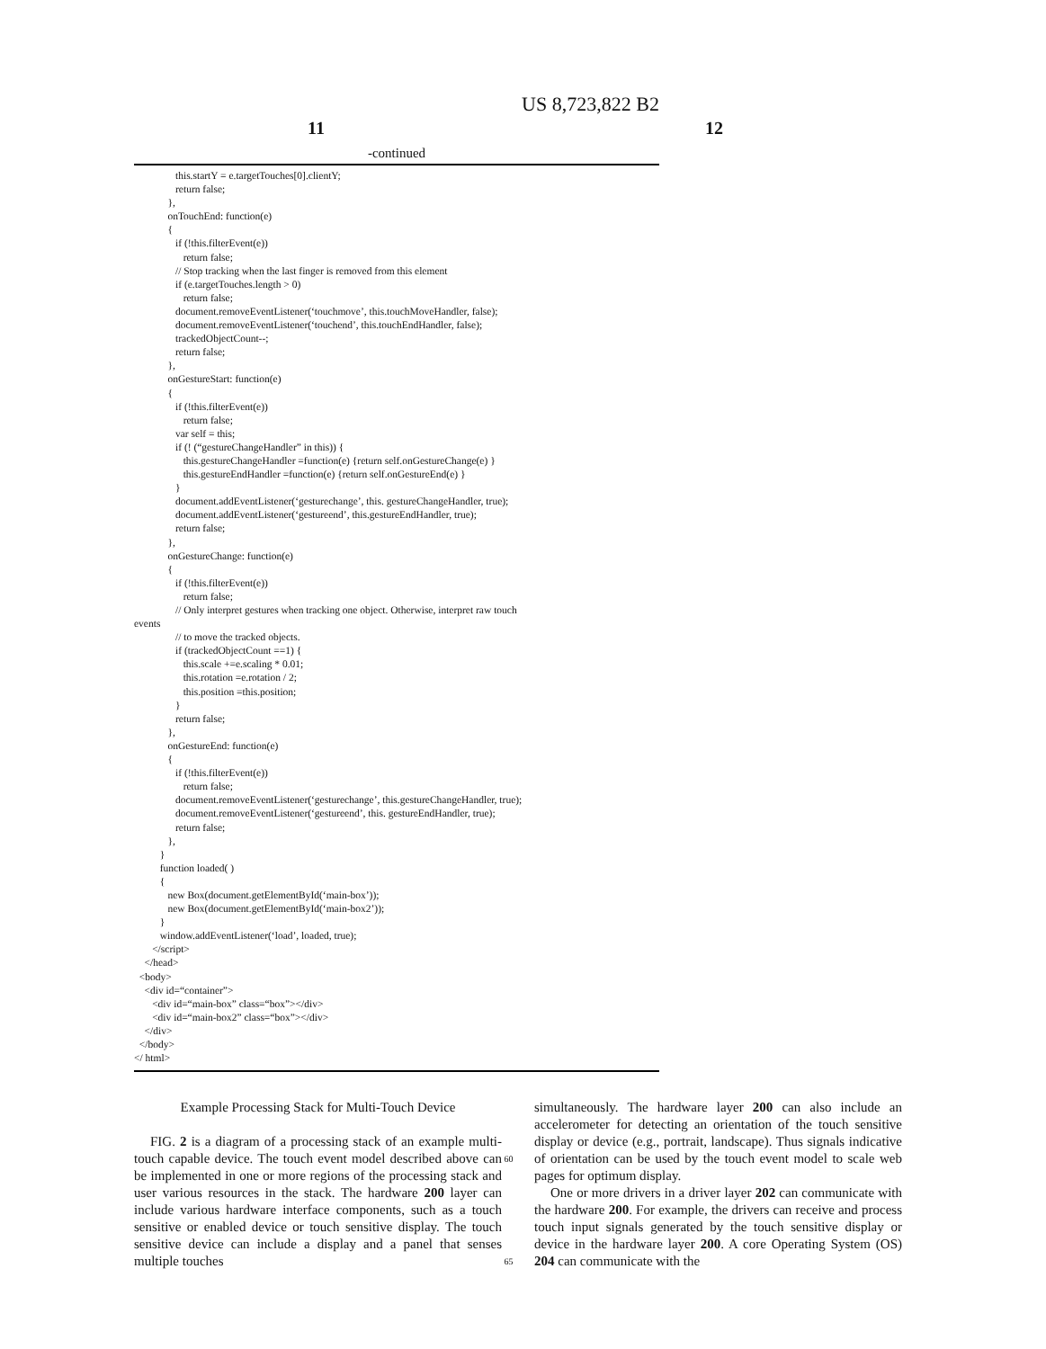US 8,723,822 B2
11 12
-continued
                this.startY = e.targetTouches[0].clientY;
                return false;
             },
             onTouchEnd: function(e)
             {
                if (!this.filterEvent(e))
                   return false;
                // Stop tracking when the last finger is removed from this element
                if (e.targetTouches.length > 0)
                   return false;
                document.removeEventListener(‘touchmove’, this.touchMoveHandler, false);
                document.removeEventListener(‘touchend’, this.touchEndHandler, false);
                trackedObjectCount--;
                return false;
             },
             onGestureStart: function(e)
             {
                if (!this.filterEvent(e))
                   return false;
                var self = this;
                if (! (“gestureChangeHandler” in this)) {
                   this.gestureChangeHandler =function(e) {return self.onGestureChange(e) }
                   this.gestureEndHandler =function(e) {return self.onGestureEnd(e) }
                }
                document.addEventListener(‘gesturechange’, this. gestureChangeHandler, true);
                document.addEventListener(‘gestureend’, this.gestureEndHandler, true);
                return false;
             },
             onGestureChange: function(e)
             {
                if (!this.filterEvent(e))
                   return false;
                // Only interpret gestures when tracking one object. Otherwise, interpret raw touch
events
                // to move the tracked objects.
                if (trackedObjectCount ==1) {
                   this.scale +=e.scaling * 0.01;
                   this.rotation =e.rotation / 2;
                   this.position =this.position;
                }
                return false;
             },
             onGestureEnd: function(e)
             {
                if (!this.filterEvent(e))
                   return false;
                document.removeEventListener(‘gesturechange’, this.gestureChangeHandler, true);
                document.removeEventListener(‘gestureend’, this. gestureEndHandler, true);
                return false;
             },
          }
          function loaded( )
          {
             new Box(document.getElementById(‘main-box’));
             new Box(document.getElementById(‘main-box2’));
          }
          window.addEventListener(‘load’, loaded, true);
       </script>
    </head>
  <body>
    <div id=“container”>
       <div id=“main-box” class=“box”></div>
       <div id=“main-box2” class=“box”></div>
    </div>
  </body>
</ html>
Example Processing Stack for Multi-Touch Device
FIG. 2 is a diagram of a processing stack of an example multi-touch capable device. The touch event model described above can be implemented in one or more regions of the processing stack and user various resources in the stack. The hardware 200 layer can include various hardware interface components, such as a touch sensitive or enabled device or touch sensitive display. The touch sensitive device can include a display and a panel that senses multiple touches
60
65
simultaneously. The hardware layer 200 can also include an accelerometer for detecting an orientation of the touch sensitive display or device (e.g., portrait, landscape). Thus signals indicative of orientation can be used by the touch event model to scale web pages for optimum display.
One or more drivers in a driver layer 202 can communicate with the hardware 200. For example, the drivers can receive and process touch input signals generated by the touch sensitive display or device in the hardware layer 200. A core Operating System (OS) 204 can communicate with the